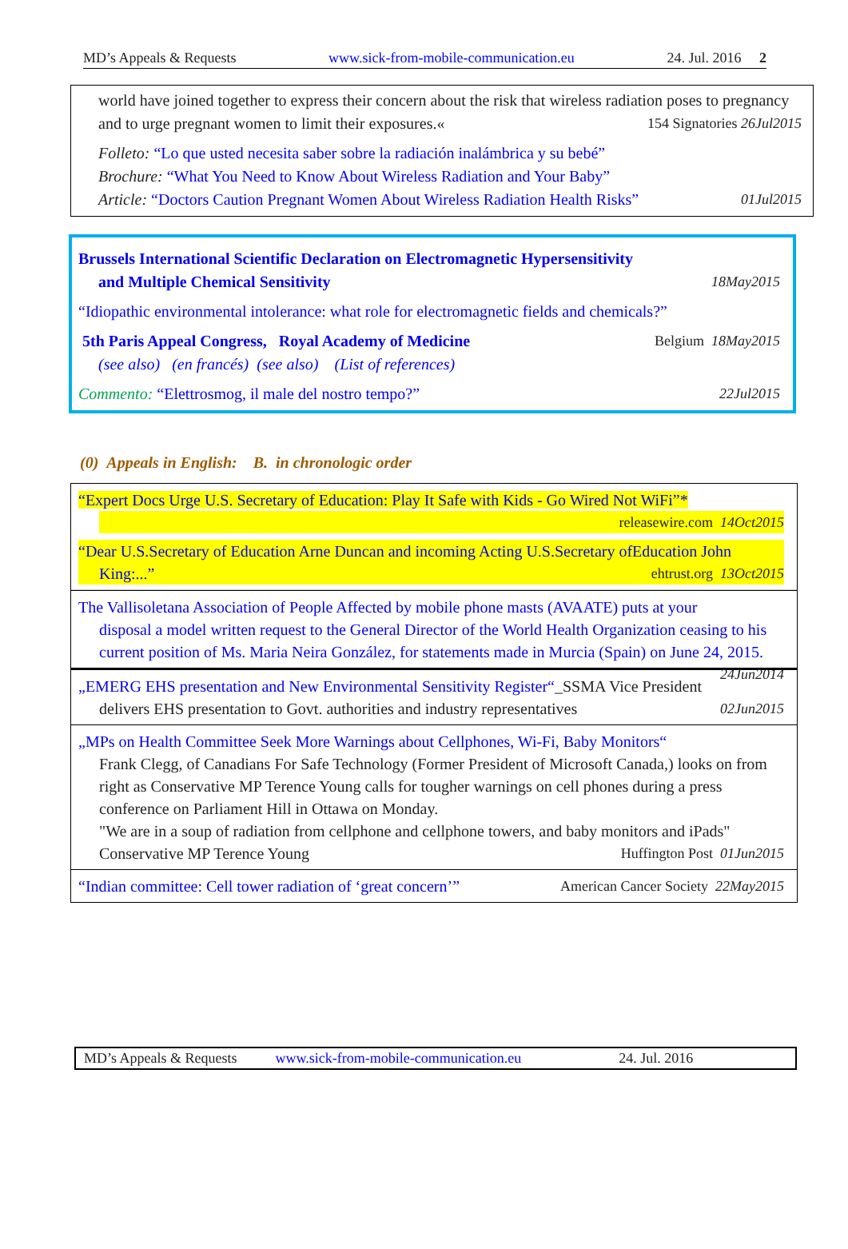MD’s Appeals & Requests www.sick-from-mobile-communication.eu 24. Jul. 2016 2
world have joined together to express their concern about the risk that wireless radiation poses to pregnancy and to urge pregnant women to limit their exposures.« 154 Signatories 26Jul2015
Folleto: “Lo que usted necesita saber sobre la radiación inalámbrica y su bebé”
Brochure: “What You Need to Know About Wireless Radiation and Your Baby”
Article: “Doctors Caution Pregnant Women About Wireless Radiation Health Risks” 01Jul2015
Brussels International Scientific Declaration on Electromagnetic Hypersensitivity
and Multiple Chemical Sensitivity 18May2015
“Idiopathic environmental intolerance: what role for electromagnetic fields and chemicals?”
5th Paris Appeal Congress, Royal Academy of Medicine Belgium 18May2015
(see also) (en francés) (see also) (List of references)
Commento: “Elettrosmog, il male del nostro tempo?” 22Jul2015
(0) Appeals in English: B. in chronologic order
“Expert Docs Urge U.S. Secretary of Education: Play It Safe with Kids - Go Wired Not WiFi”*
releasewire.com 14Oct2015
“Dear U.S.Secretary of Education Arne Duncan and incoming Acting U.S.Secretary ofEducation John
King:...” ehtrust.org 13Oct2015
The Vallisoletana Association of People Affected by mobile phone masts (AVAATE) puts at your
disposal a model written request to the General Director of the World Health Organization ceasing to his current position of Ms. Maria Neira González, for statements made in Murcia (Spain) on June 24, 2015. 24Jun2014
„EMERG EHS presentation and New Environmental Sensitivity Register“_SSMA Vice President
delivers EHS presentation to Govt. authorities and industry representatives 02Jun2015
„MPs on Health Committee Seek More Warnings about Cellphones, Wi-Fi, Baby Monitors“
Frank Clegg, of Canadians For Safe Technology (Former President of Microsoft Canada,) looks on from right as Conservative MP Terence Young calls for tougher warnings on cell phones during a press conference on Parliament Hill in Ottawa on Monday.
"We are in a soup of radiation from cellphone and cellphone towers, and baby monitors and iPads" Conservative MP Terence Young Huffington Post 01Jun2015
“Indian committee: Cell tower radiation of ‘great concern’” American Cancer Society 22May2015
MD’s Appeals & Requests www.sick-from-mobile-communication.eu 24. Jul. 2016